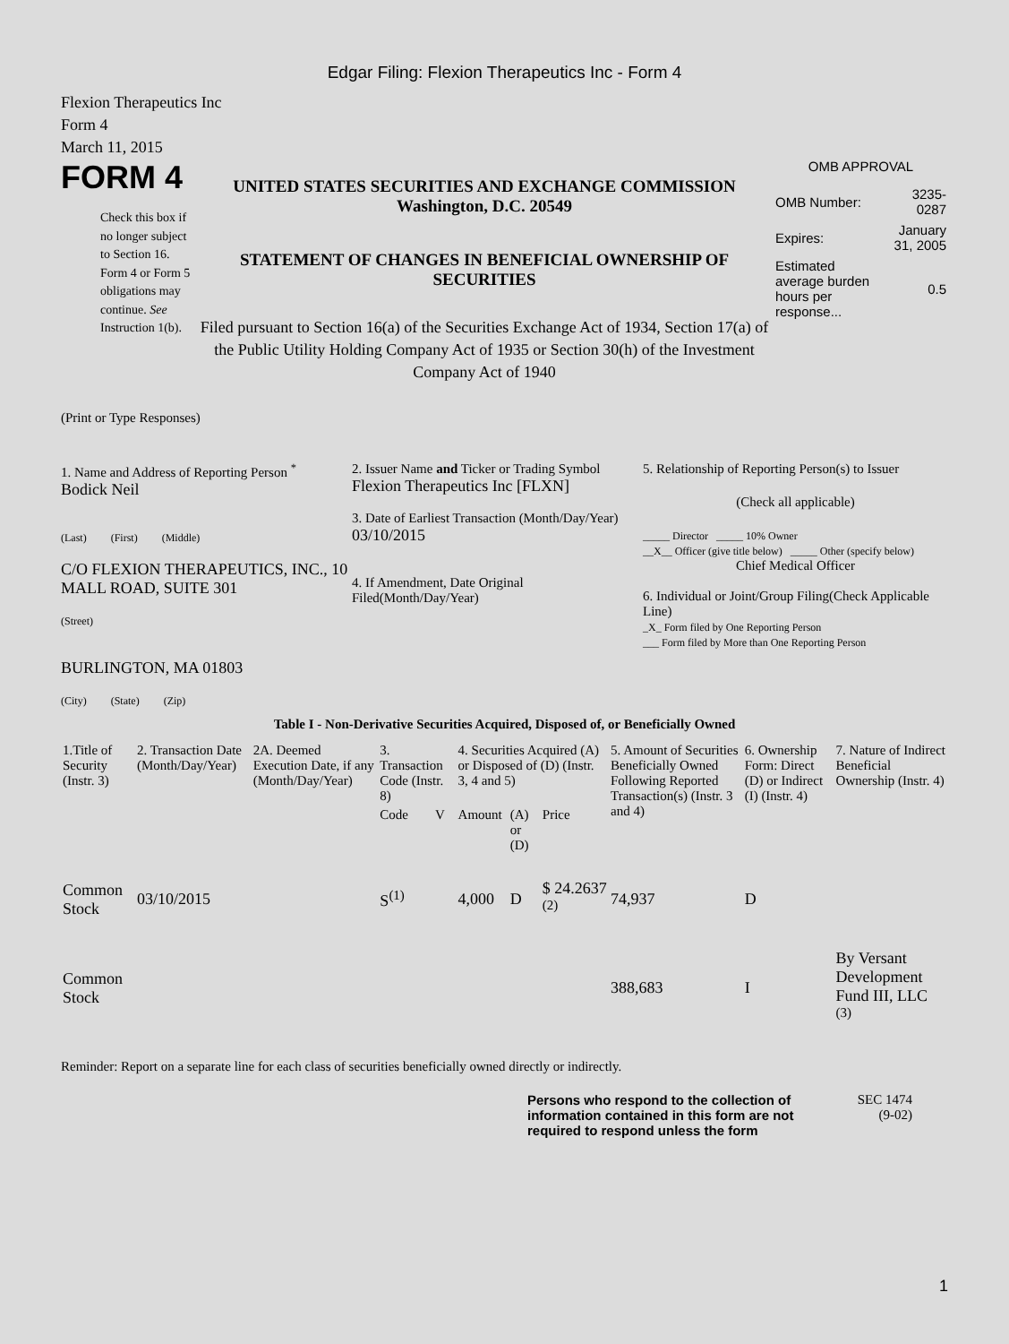Edgar Filing: Flexion Therapeutics Inc - Form 4
Flexion Therapeutics Inc
Form 4
March 11, 2015
FORM 4
Check this box if no longer subject to Section 16. Form 4 or Form 5 obligations may continue. See Instruction 1(b).
UNITED STATES SECURITIES AND EXCHANGE COMMISSION
Washington, D.C. 20549
STATEMENT OF CHANGES IN BENEFICIAL OWNERSHIP OF SECURITIES
Filed pursuant to Section 16(a) of the Securities Exchange Act of 1934, Section 17(a) of the Public Utility Holding Company Act of 1935 or Section 30(h) of the Investment Company Act of 1940
OMB APPROVAL
| OMB Number: | 3235-0287 |
| Expires: | January 31, 2005 |
| Estimated average burden hours per response... | 0.5 |
(Print or Type Responses)
1. Name and Address of Reporting Person <sup>*</sup>
Bodick Neil
(Last) (First) (Middle)
C/O FLEXION THERAPEUTICS, INC., 10 MALL ROAD, SUITE 301
(Street)
BURLINGTON, MA 01803
(City) (State) (Zip)
2. Issuer Name and Ticker or Trading Symbol
Flexion Therapeutics Inc [FLXN]
3. Date of Earliest Transaction (Month/Day/Year)
03/10/2015
4. If Amendment, Date Original Filed(Month/Day/Year)
5. Relationship of Reporting Person(s) to Issuer
(Check all applicable)
_____ Director _____ 10% Owner
__X__ Officer (give title below) _____ Other (specify below)
Chief Medical Officer
6. Individual or Joint/Group Filing(Check Applicable Line)
_X_ Form filed by One Reporting Person
___ Form filed by More than One Reporting Person
Table I - Non-Derivative Securities Acquired, Disposed of, or Beneficially Owned
| 1.Title of Security (Instr. 3) | 2. Transaction Date (Month/Day/Year) | 2A. Deemed Execution Date, if any (Month/Day/Year) | 3. Transaction Code (Instr. 8) | | 4. Securities Acquired (A) or Disposed of (D) (Instr. 3, 4 and 5) | | | 5. Amount of Securities Beneficially Owned Following Reported Transaction(s) (Instr. 3 and 4) | 6. Ownership Form: Direct (D) or Indirect (I) (Instr. 4) | 7. Nature of Indirect Beneficial Ownership (Instr. 4) |
| --- | --- | --- | --- | --- | --- | --- | --- | --- | --- | --- |
| | | | Code | V | Amount | (A) or (D) | Price | | | |
| Common Stock | 03/10/2015 | | S<sup>(1)</sup> | | 4,000 | D | $ 24.2637 <sup>(2)</sup> | 74,937 | D | |
| Common Stock | | | | | | | | 388,683 | I | By Versant Development Fund III, LLC <sup>(3)</sup> |
Reminder: Report on a separate line for each class of securities beneficially owned directly or indirectly.
Persons who respond to the collection of information contained in this form are not required to respond unless the form
SEC 1474
(9-02)
1